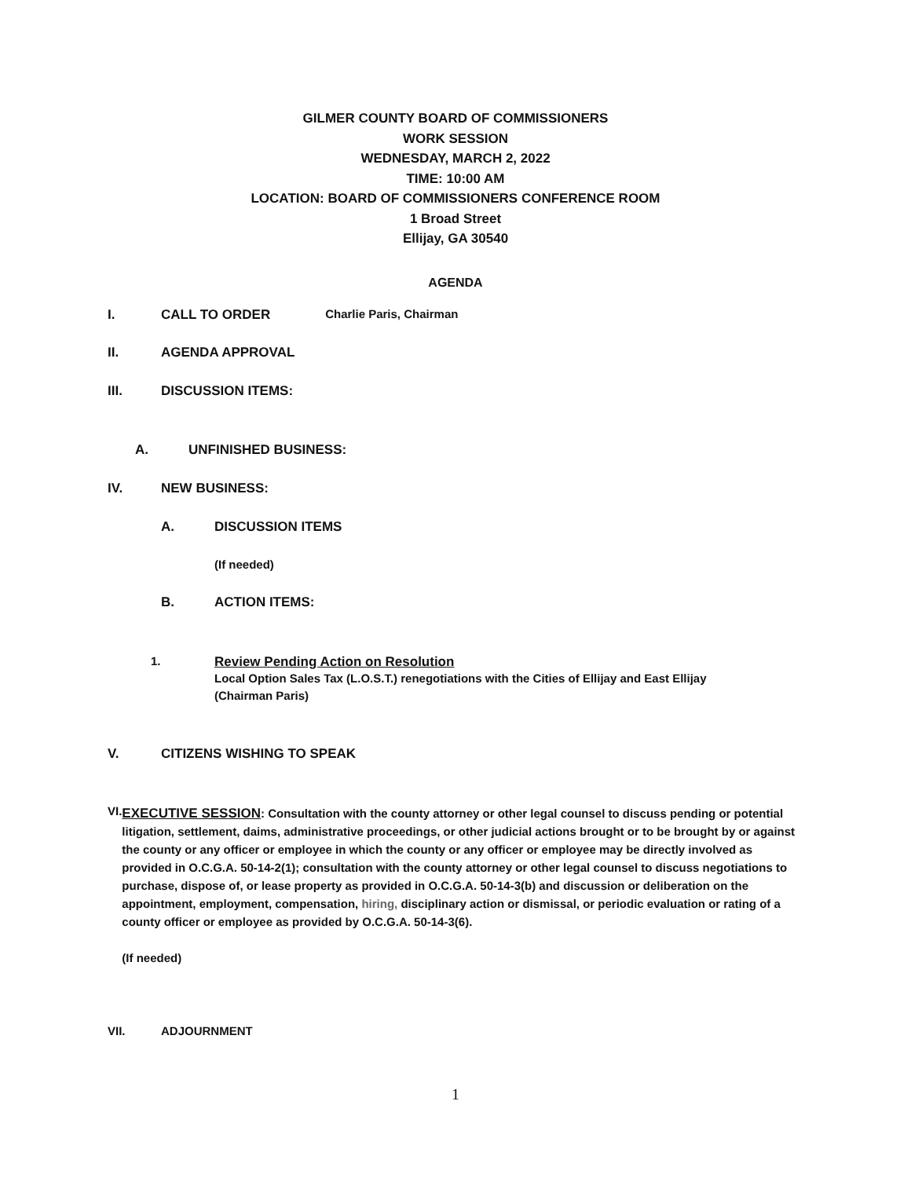GILMER COUNTY BOARD OF COMMISSIONERS
WORK SESSION
WEDNESDAY, MARCH 2, 2022
TIME: 10:00 AM
LOCATION: BOARD OF COMMISSIONERS CONFERENCE ROOM
1 Broad Street
Ellijay, GA 30540
AGENDA
I. CALL TO ORDER Charlie Paris, Chairman
II. AGENDA APPROVAL
III. DISCUSSION ITEMS:
A. UNFINISHED BUSINESS:
IV. NEW BUSINESS:
A. DISCUSSION ITEMS
(If needed)
B. ACTION ITEMS:
1. Review Pending Action on Resolution
Local Option Sales Tax (L.O.S.T.) renegotiations with the Cities of Ellijay and East Ellijay
(Chairman Paris)
V. CITIZENS WISHING TO SPEAK
VI.
EXECUTIVE SESSION: Consultation with the county attorney or other legal counsel to discuss pending or potential litigation, settlement, daims, administrative proceedings, or other judicial actions brought or to be brought by or against the county or any officer or employee in which the county or any officer or employee may be directly involved as provided in O.C.G.A. 50-14-2(1); consultation with the county attorney or other legal counsel to discuss negotiations to purchase, dispose of, or lease property as provided in O.C.G.A. 50-14-3(b) and discussion or deliberation on the appointment, employment, compensation, hiring, disciplinary action or dismissal, or periodic evaluation or rating of a county officer or employee as provided by O.C.G.A. 50-14-3(6).
(If needed)
VII. ADJOURNMENT
1